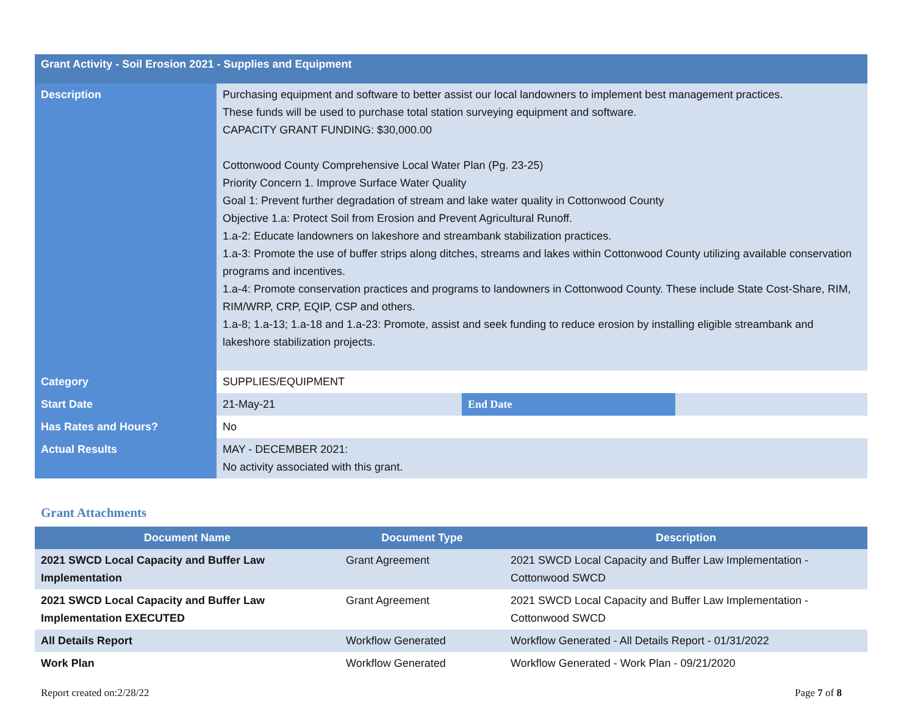| Grant Activity - Soil Erosion 2021 - Supplies and Equipment | | | |
| Description | Purchasing equipment and software to better assist our local landowners to implement best management practices. These funds will be used to purchase total station surveying equipment and software. CAPACITY GRANT FUNDING: $30,000.00 Cottonwood County Comprehensive Local Water Plan (Pg. 23-25) Priority Concern 1. Improve Surface Water Quality Goal 1: Prevent further degradation of stream and lake water quality in Cottonwood County Objective 1.a: Protect Soil from Erosion and Prevent Agricultural Runoff. 1.a-2: Educate landowners on lakeshore and streambank stabilization practices. 1.a-3: Promote the use of buffer strips along ditches, streams and lakes within Cottonwood County utilizing available conservation programs and incentives. 1.a-4: Promote conservation practices and programs to landowners in Cottonwood County. These include State Cost-Share, RIM, RIM/WRP, CRP, EQIP, CSP and others. 1.a-8; 1.a-13; 1.a-18 and 1.a-23: Promote, assist and seek funding to reduce erosion by installing eligible streambank and lakeshore stabilization projects. | | |
| Category | SUPPLIES/EQUIPMENT | | |
| Start Date | 21-May-21 | End Date | |
| Has Rates and Hours? | No | | |
| Actual Results | MAY - DECEMBER 2021: No activity associated with this grant. | | |
Grant Attachments
| Document Name | Document Type | Description |
| --- | --- | --- |
| 2021 SWCD Local Capacity and Buffer Law Implementation | Grant Agreement | 2021 SWCD Local Capacity and Buffer Law Implementation - Cottonwood SWCD |
| 2021 SWCD Local Capacity and Buffer Law Implementation EXECUTED | Grant Agreement | 2021 SWCD Local Capacity and Buffer Law Implementation - Cottonwood SWCD |
| All Details Report | Workflow Generated | Workflow Generated - All Details Report - 01/31/2022 |
| Work Plan | Workflow Generated | Workflow Generated - Work Plan - 09/21/2020 |
Report created on:2/28/22 Page 7 of 8